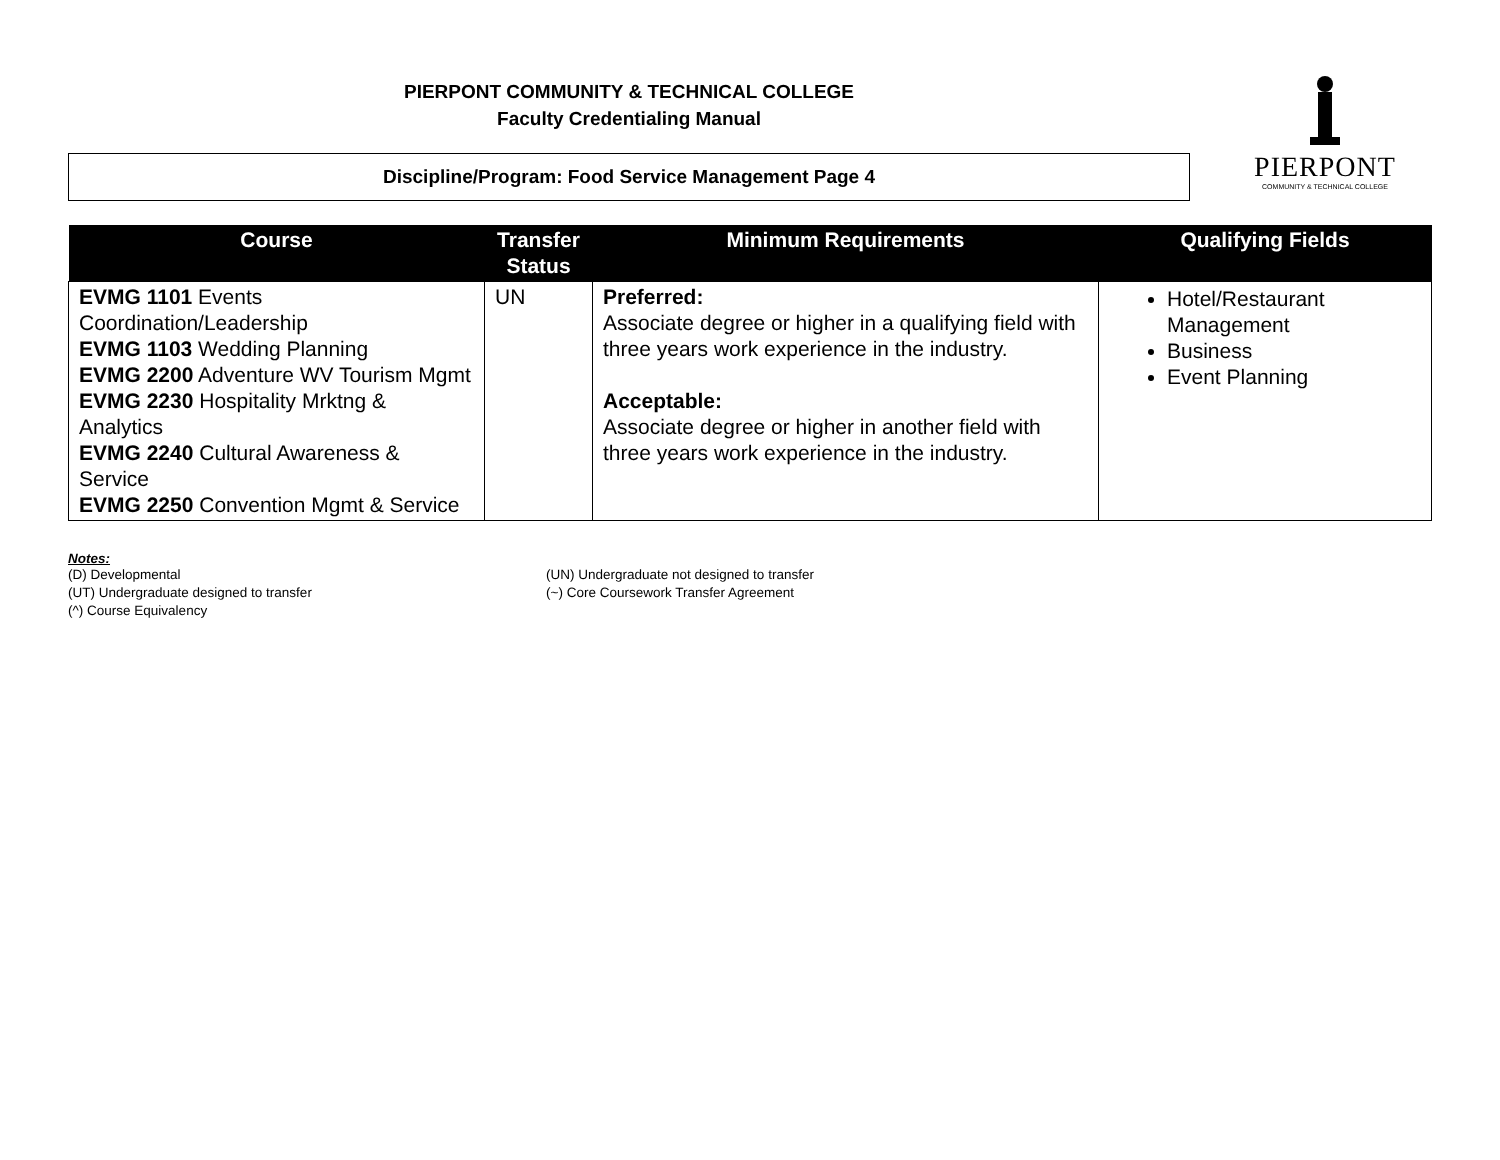PIERPONT COMMUNITY & TECHNICAL COLLEGE
Faculty Credentialing Manual
Discipline/Program: Food Service Management Page 4
PIERPONT
COMMUNITY & TECHNICAL COLLEGE
| Course | Transfer Status | Minimum Requirements | Qualifying Fields |
| --- | --- | --- | --- |
| EVMG 1101 Events Coordination/Leadership EVMG 1103 Wedding Planning EVMG 2200 Adventure WV Tourism Mgmt EVMG 2230 Hospitality Mrktng & Analytics EVMG 2240 Cultural Awareness & Service EVMG 2250 Convention Mgmt & Service | UN | Preferred: Associate degree or higher in a qualifying field with three years work experience in the industry. Acceptable: Associate degree or higher in another field with three years work experience in the industry. | Hotel/Restaurant Management Business Event Planning |
Notes:
(D) Developmental
(UT) Undergraduate designed to transfer
(^) Course Equivalency
(UN) Undergraduate not designed to transfer
(~) Core Coursework Transfer Agreement